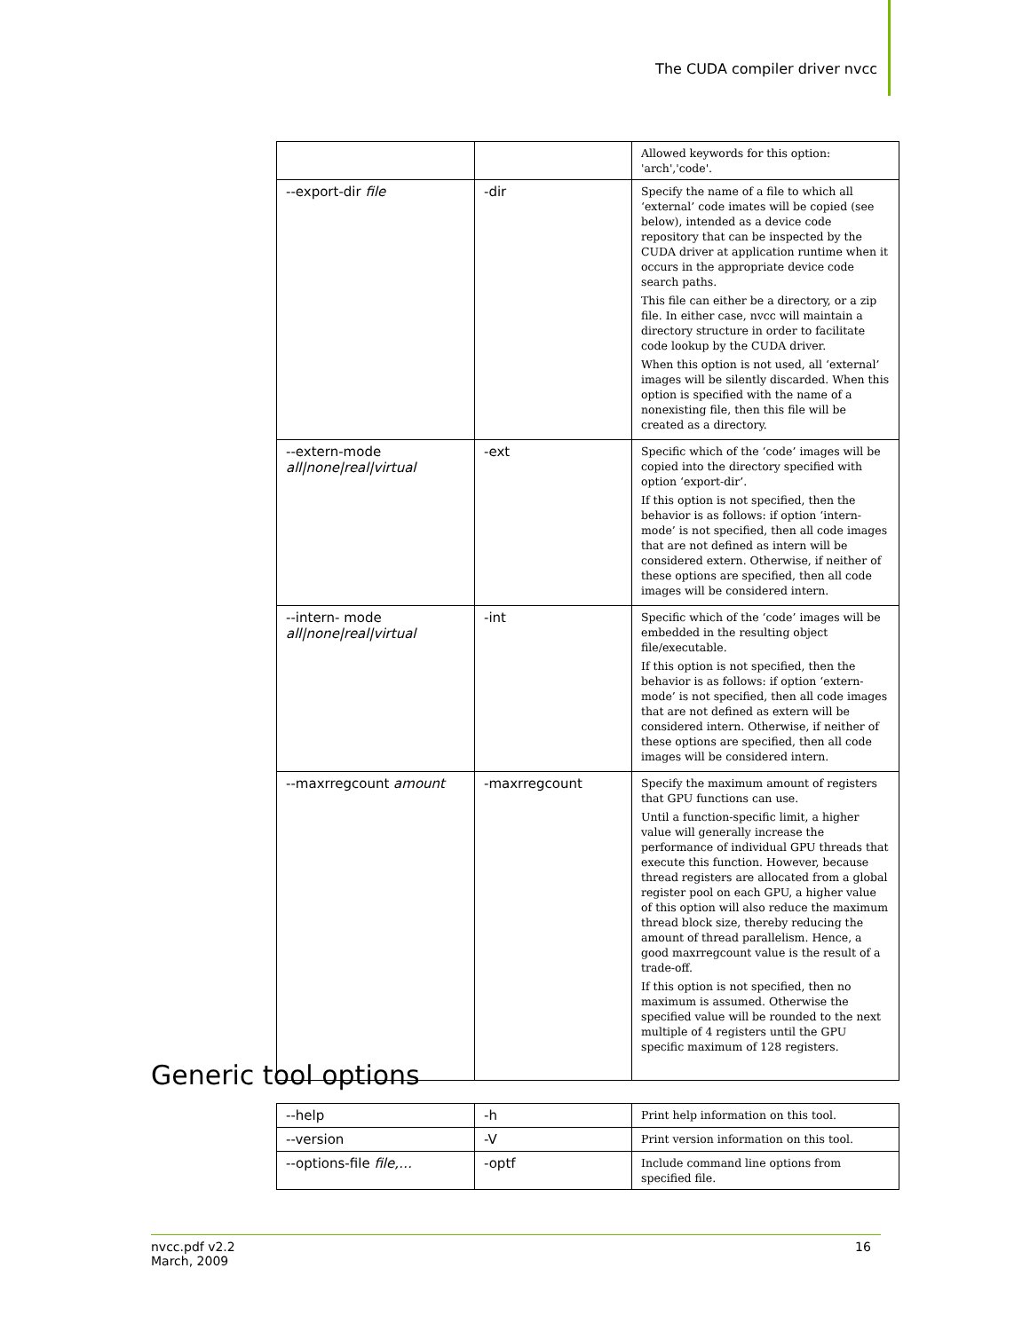The CUDA compiler driver nvcc
| | | Allowed keywords for this option: 'arch','code'. |
| --export-dir file | -dir | Specify the name of a file to which all ‘external’ code imates will be copied (see below), intended as a device code repository that can be inspected by the CUDA driver at application runtime when it occurs in the appropriate device code search paths. This file can either be a directory, or a zip file. In either case, nvcc will maintain a directory structure in order to facilitate code lookup by the CUDA driver. When this option is not used, all ‘external’ images will be silently discarded. When this option is specified with the name of a nonexisting file, then this file will be created as a directory. |
| --extern-mode all/none/real/virtual | -ext | Specific which of the ‘code’ images will be copied into the directory specified with option ‘export-dir’. If this option is not specified, then the behavior is as follows: if option ‘intern-mode’ is not specified, then all code images that are not defined as intern will be considered extern. Otherwise, if neither of these options are specified, then all code images will be considered intern. |
| --intern- mode all/none/real/virtual | -int | Specific which of the ‘code’ images will be embedded in the resulting object file/executable. If this option is not specified, then the behavior is as follows: if option ‘extern-mode’ is not specified, then all code images that are not defined as extern will be considered intern. Otherwise, if neither of these options are specified, then all code images will be considered intern. |
| --maxrregcount amount | -maxrregcount | Specify the maximum amount of registers that GPU functions can use. Until a function-specific limit, a higher value will generally increase the performance of individual GPU threads that execute this function. However, because thread registers are allocated from a global register pool on each GPU, a higher value of this option will also reduce the maximum thread block size, thereby reducing the amount of thread parallelism. Hence, a good maxrregcount value is the result of a trade-off. If this option is not specified, then no maximum is assumed. Otherwise the specified value will be rounded to the next multiple of 4 registers until the GPU specific maximum of 128 registers. |
Generic tool options
| --help | -h | Print help information on this tool. |
| --version | -V | Print version information on this tool. |
| --options-file file,… | -optf | Include command line options from specified file. |
nvcc.pdf v2.2
March, 2009
16